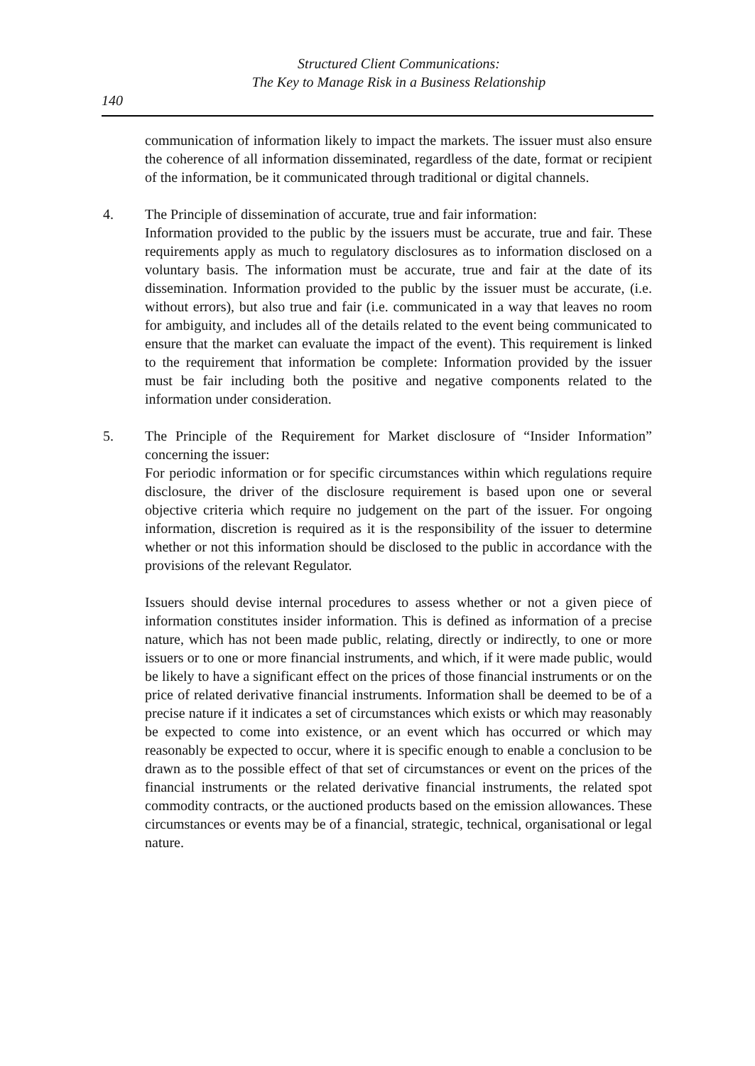Structured Client Communications:
The Key to Manage Risk in a Business Relationship
140
communication of information likely to impact the markets. The issuer must also ensure the coherence of all information disseminated, regardless of the date, format or recipient of the information, be it communicated through traditional or digital channels.
4. The Principle of dissemination of accurate, true and fair information:
Information provided to the public by the issuers must be accurate, true and fair. These requirements apply as much to regulatory disclosures as to information disclosed on a voluntary basis. The information must be accurate, true and fair at the date of its dissemination. Information provided to the public by the issuer must be accurate, (i.e. without errors), but also true and fair (i.e. communicated in a way that leaves no room for ambiguity, and includes all of the details related to the event being communicated to ensure that the market can evaluate the impact of the event). This requirement is linked to the requirement that information be complete: Information provided by the issuer must be fair including both the positive and negative components related to the information under consideration.
5. The Principle of the Requirement for Market disclosure of “Insider Information” concerning the issuer:
For periodic information or for specific circumstances within which regulations require disclosure, the driver of the disclosure requirement is based upon one or several objective criteria which require no judgement on the part of the issuer. For ongoing information, discretion is required as it is the responsibility of the issuer to determine whether or not this information should be disclosed to the public in accordance with the provisions of the relevant Regulator.
Issuers should devise internal procedures to assess whether or not a given piece of information constitutes insider information. This is defined as information of a precise nature, which has not been made public, relating, directly or indirectly, to one or more issuers or to one or more financial instruments, and which, if it were made public, would be likely to have a significant effect on the prices of those financial instruments or on the price of related derivative financial instruments. Information shall be deemed to be of a precise nature if it indicates a set of circumstances which exists or which may reasonably be expected to come into existence, or an event which has occurred or which may reasonably be expected to occur, where it is specific enough to enable a conclusion to be drawn as to the possible effect of that set of circumstances or event on the prices of the financial instruments or the related derivative financial instruments, the related spot commodity contracts, or the auctioned products based on the emission allowances. These circumstances or events may be of a financial, strategic, technical, organisational or legal nature.